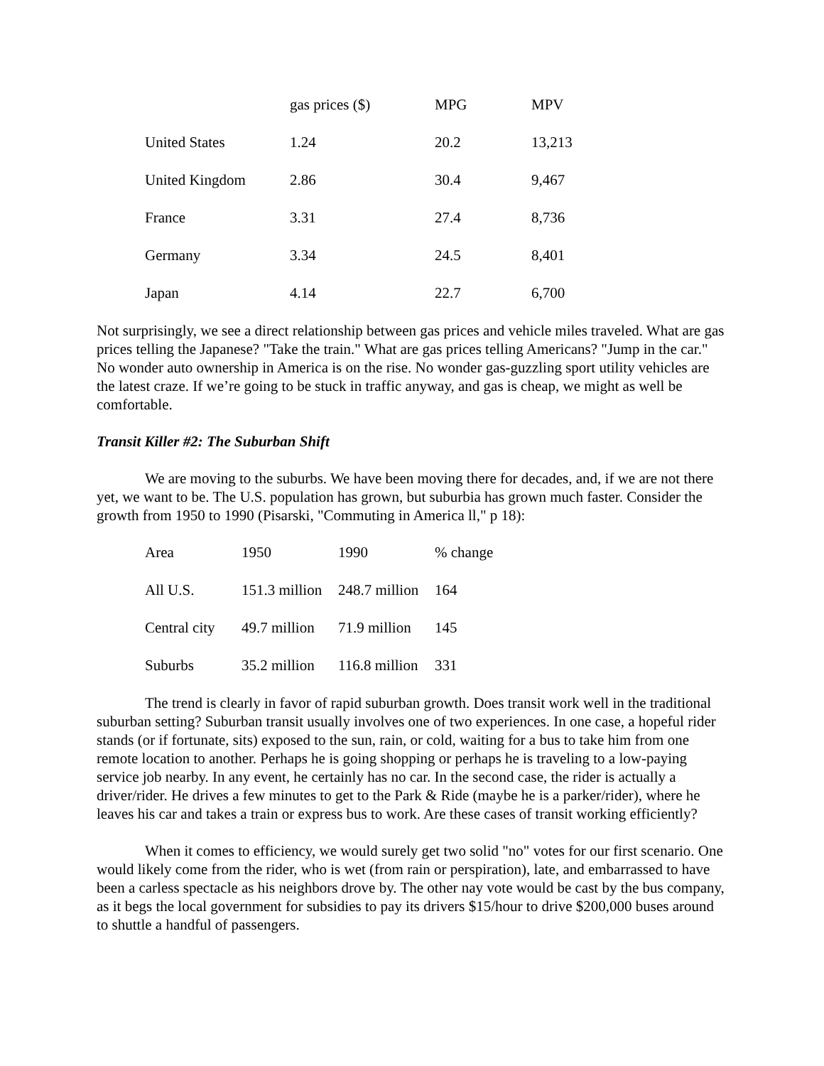| | gas prices ($) | MPG | MPV |
| --- | --- | --- | --- |
| United States | 1.24 | 20.2 | 13,213 |
| United Kingdom | 2.86 | 30.4 | 9,467 |
| France | 3.31 | 27.4 | 8,736 |
| Germany | 3.34 | 24.5 | 8,401 |
| Japan | 4.14 | 22.7 | 6,700 |
Not surprisingly, we see a direct relationship between gas prices and vehicle miles traveled. What are gas prices telling the Japanese? "Take the train." What are gas prices telling Americans? "Jump in the car." No wonder auto ownership in America is on the rise. No wonder gas-guzzling sport utility vehicles are the latest craze. If we’re going to be stuck in traffic anyway, and gas is cheap, we might as well be comfortable.
Transit Killer #2: The Suburban Shift
We are moving to the suburbs. We have been moving there for decades, and, if we are not there yet, we want to be. The U.S. population has grown, but suburbia has grown much faster. Consider the growth from 1950 to 1990 (Pisarski, "Commuting in America ll," p 18):
| Area | 1950 | 1990 | % change |
| --- | --- | --- | --- |
| All U.S. | 151.3 million | 248.7 million | 164 |
| Central city | 49.7 million | 71.9 million | 145 |
| Suburbs | 35.2 million | 116.8 million | 331 |
The trend is clearly in favor of rapid suburban growth. Does transit work well in the traditional suburban setting? Suburban transit usually involves one of two experiences. In one case, a hopeful rider stands (or if fortunate, sits) exposed to the sun, rain, or cold, waiting for a bus to take him from one remote location to another. Perhaps he is going shopping or perhaps he is traveling to a low-paying service job nearby. In any event, he certainly has no car. In the second case, the rider is actually a driver/rider. He drives a few minutes to get to the Park & Ride (maybe he is a parker/rider), where he leaves his car and takes a train or express bus to work. Are these cases of transit working efficiently?
When it comes to efficiency, we would surely get two solid "no" votes for our first scenario. One would likely come from the rider, who is wet (from rain or perspiration), late, and embarrassed to have been a carless spectacle as his neighbors drove by. The other nay vote would be cast by the bus company, as it begs the local government for subsidies to pay its drivers $15/hour to drive $200,000 buses around to shuttle a handful of passengers.